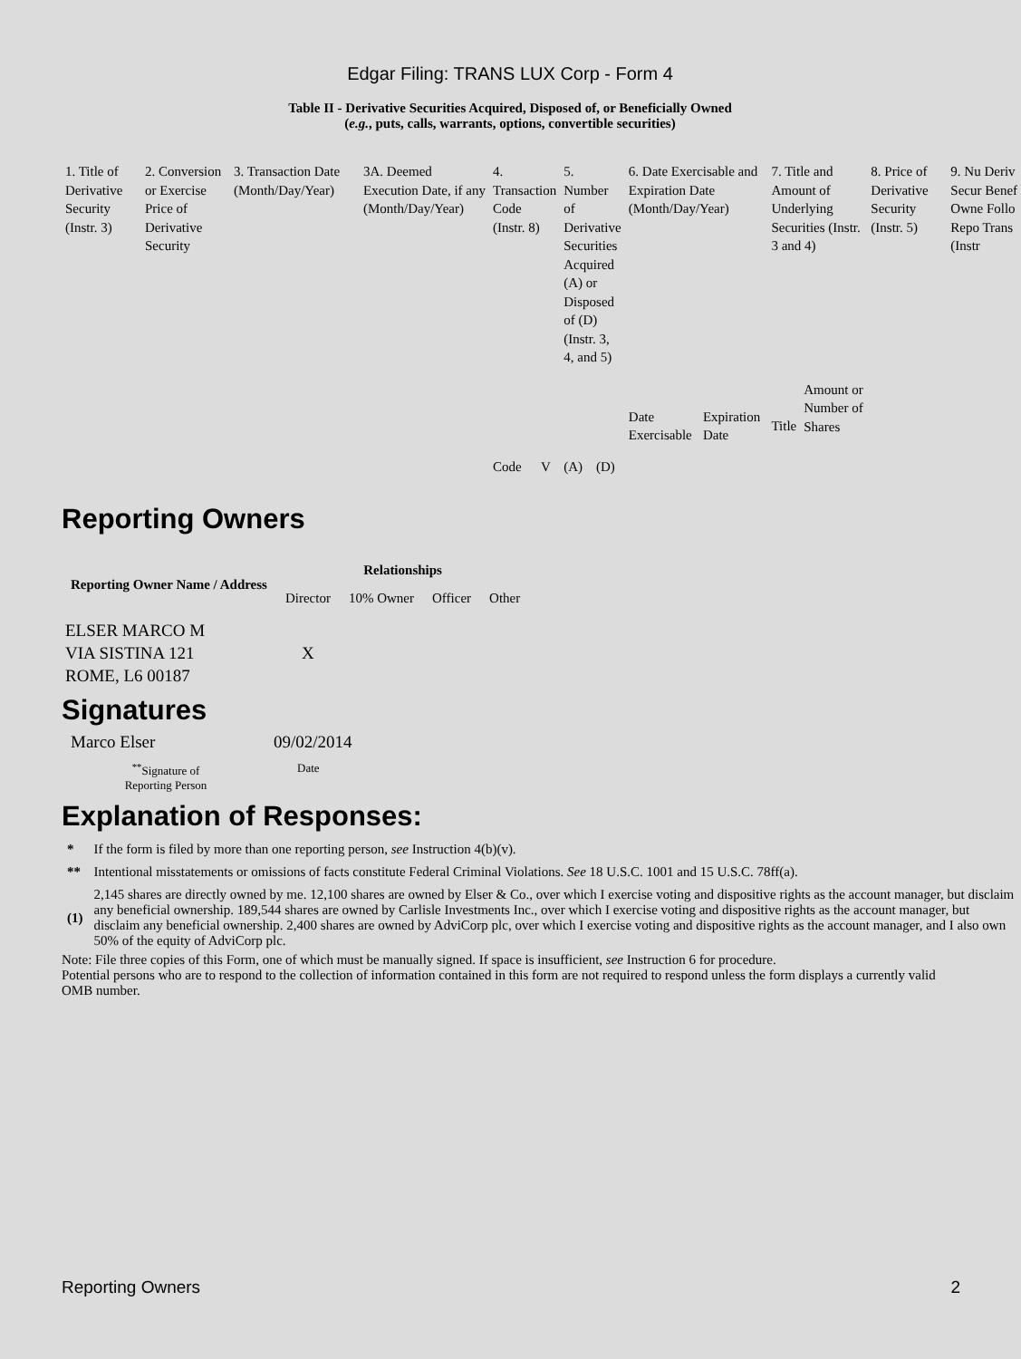Edgar Filing: TRANS LUX Corp - Form 4
Table II - Derivative Securities Acquired, Disposed of, or Beneficially Owned
(e.g., puts, calls, warrants, options, convertible securities)
| 1. Title of Derivative Security (Instr. 3) | 2. Conversion or Exercise Price of Derivative Security | 3. Transaction Date (Month/Day/Year) | 3A. Deemed Execution Date, if any (Month/Day/Year) | 4. Transaction Code (Instr. 8) | | 5. Number of Derivative Securities Acquired (A) or Disposed of (D) (Instr. 3, 4, and 5) | | 6. Date Exercisable and Expiration Date (Month/Day/Year) | | 7. Title and Amount of Underlying Securities (Instr. 3 and 4) | | 8. Price of Derivative Security (Instr. 5) | 9. Nu Deriv Secur Benef Owne Follo Repo Trans (Instr |
| | | | | Code | V | (A) | (D) | Date Exercisable | Expiration Date | Title | Amount or Number of Shares | | |
Reporting Owners
| Reporting Owner Name / Address | Relationships | | | |
| --- | --- | --- | --- | --- |
| | Director | 10% Owner | Officer | Other |
| ELSER MARCO M VIA SISTINA 121 ROME, L6 00187 | X | | | |
Signatures
| Marco Elser | 09/02/2014 |
| <sup>**</sup> Signature of Reporting Person | Date |
Explanation of Responses:
| * | If the form is filed by more than one reporting person, see Instruction 4(b)(v). |
| ** | Intentional misstatements or omissions of facts constitute Federal Criminal Violations. See 18 U.S.C. 1001 and 15 U.S.C. 78ff(a). |
| (1) | 2,145 shares are directly owned by me. 12,100 shares are owned by Elser & Co., over which I exercise voting and dispositive rights as the account manager, but disclaim any beneficial ownership. 189,544 shares are owned by Carlisle Investments Inc., over which I exercise voting and dispositive rights as the account manager, but disclaim any beneficial ownership. 2,400 shares are owned by AdviCorp plc, over which I exercise voting and dispositive rights as the account manager, and I also own 50% of the equity of AdviCorp plc. |
Note: File three copies of this Form, one of which must be manually signed. If space is insufficient, see Instruction 6 for procedure.
Potential persons who are to respond to the collection of information contained in this form are not required to respond unless the form displays a currently valid OMB number.
Reporting Owners 2